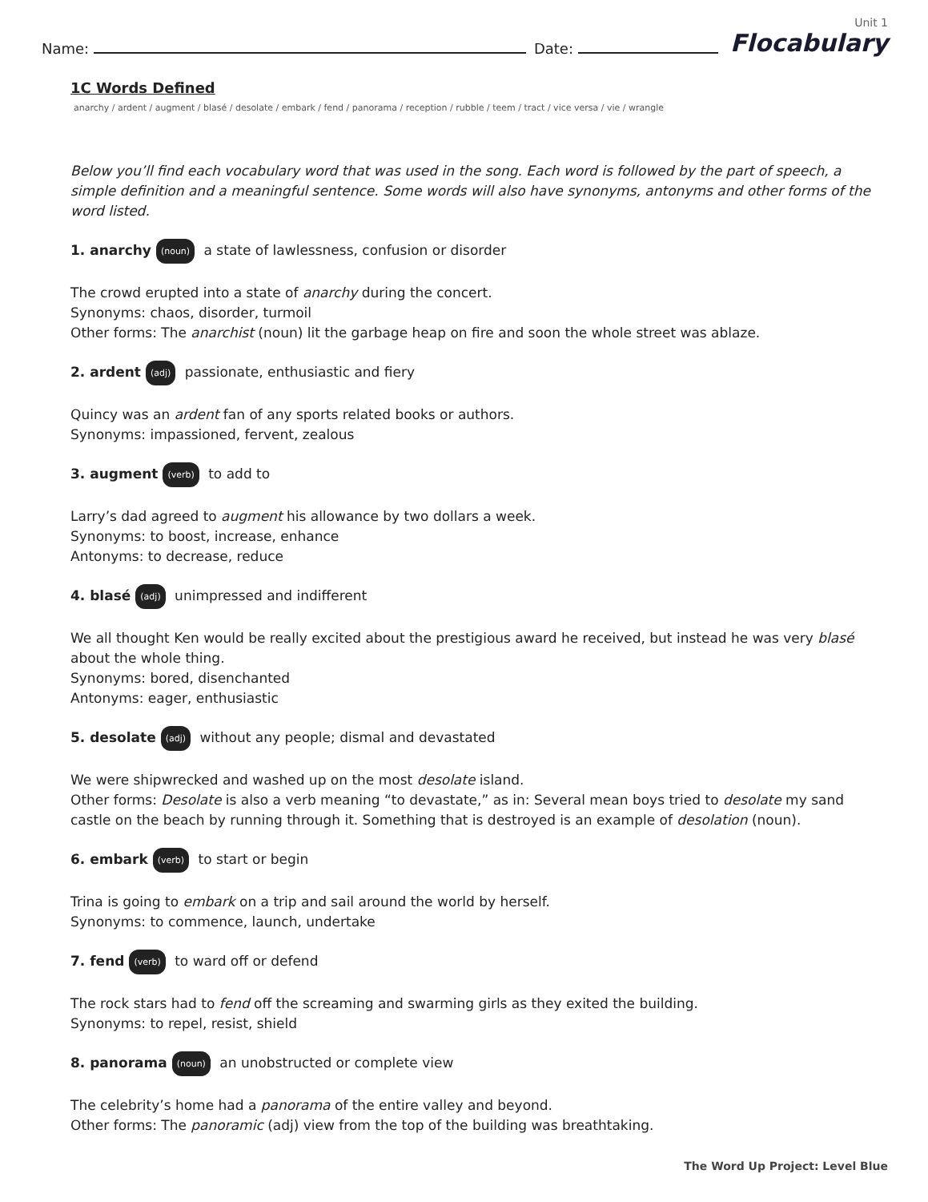Name: Date:
Unit 1
Flocabulary
1C Words Defined
anarchy / ardent / augment / blasé / desolate / embark / fend / panorama / reception / rubble / teem / tract / vice versa / vie / wrangle
Below you’ll find each vocabulary word that was used in the song. Each word is followed by the part of speech, a simple definition and a meaningful sentence. Some words will also have synonyms, antonyms and other forms of the word listed.
1. anarchy (noun) a state of lawlessness, confusion or disorder
The crowd erupted into a state of anarchy during the concert.
Synonyms: chaos, disorder, turmoil
Other forms: The anarchist (noun) lit the garbage heap on fire and soon the whole street was ablaze.
2. ardent (adj) passionate, enthusiastic and fiery
Quincy was an ardent fan of any sports related books or authors.
Synonyms: impassioned, fervent, zealous
3. augment (verb) to add to
Larry’s dad agreed to augment his allowance by two dollars a week.
Synonyms: to boost, increase, enhance
Antonyms: to decrease, reduce
4. blasé (adj) unimpressed and indifferent
We all thought Ken would be really excited about the prestigious award he received, but instead he was very blasé about the whole thing.
Synonyms: bored, disenchanted
Antonyms: eager, enthusiastic
5. desolate (adj) without any people; dismal and devastated
We were shipwrecked and washed up on the most desolate island.
Other forms: Desolate is also a verb meaning “to devastate,” as in: Several mean boys tried to desolate my sand castle on the beach by running through it. Something that is destroyed is an example of desolation (noun).
6. embark (verb) to start or begin
Trina is going to embark on a trip and sail around the world by herself.
Synonyms: to commence, launch, undertake
7. fend (verb) to ward off or defend
The rock stars had to fend off the screaming and swarming girls as they exited the building.
Synonyms: to repel, resist, shield
8. panorama (noun) an unobstructed or complete view
The celebrity’s home had a panorama of the entire valley and beyond.
Other forms: The panoramic (adj) view from the top of the building was breathtaking.
The Word Up Project: Level Blue